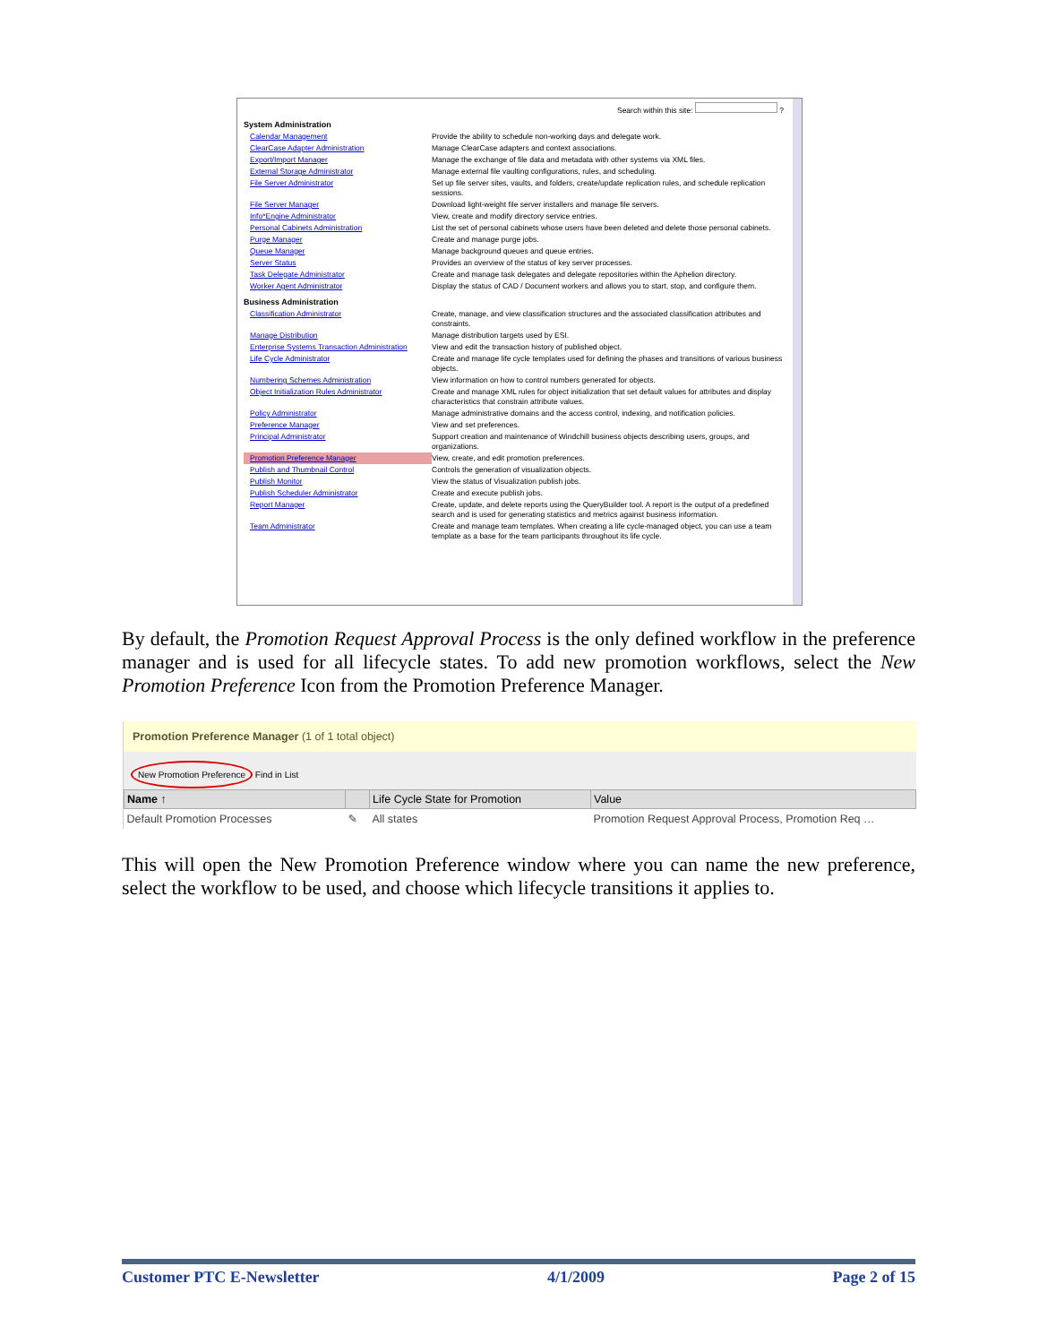Search within this site: ?
System Administration
| Calendar Management | Provide the ability to schedule non-working days and delegate work. |
| ClearCase Adapter Administration | Manage ClearCase adapters and context associations. |
| Export/Import Manager | Manage the exchange of file data and metadata with other systems via XML files. |
| External Storage Administrator | Manage external file vaulting configurations, rules, and scheduling. |
| File Server Administrator | Set up file server sites, vaults, and folders, create/update replication rules, and schedule replication sessions. |
| File Server Manager | Download light-weight file server installers and manage file servers. |
| Info*Engine Administrator | View, create and modify directory service entries. |
| Personal Cabinets Administration | List the set of personal cabinets whose users have been deleted and delete those personal cabinets. |
| Purge Manager | Create and manage purge jobs. |
| Queue Manager | Manage background queues and queue entries. |
| Server Status | Provides an overview of the status of key server processes. |
| Task Delegate Administrator | Create and manage task delegates and delegate repositories within the Aphelion directory. |
| Worker Agent Administrator | Display the status of CAD / Document workers and allows you to start, stop, and configure them. |
Business Administration
| Classification Administrator | Create, manage, and view classification structures and the associated classification attributes and constraints. |
| Manage Distribution | Manage distribution targets used by ESI. |
| Enterprise Systems Transaction Administration | View and edit the transaction history of published object. |
| Life Cycle Administrator | Create and manage life cycle templates used for defining the phases and transitions of various business objects. |
| Numbering Schemes Administration | View information on how to control numbers generated for objects. |
| Object Initialization Rules Administrator | Create and manage XML rules for object initialization that set default values for attributes and display characteristics that constrain attribute values. |
| Policy Administrator | Manage administrative domains and the access control, indexing, and notification policies. |
| Preference Manager | View and set preferences. |
| Principal Administrator | Support creation and maintenance of Windchill business objects describing users, groups, and organizations. |
| Promotion Preference Manager | View, create, and edit promotion preferences. |
| Publish and Thumbnail Control | Controls the generation of visualization objects. |
| Publish Monitor | View the status of Visualization publish jobs. |
| Publish Scheduler Administrator | Create and execute publish jobs. |
| Report Manager | Create, update, and delete reports using the QueryBuilder tool. A report is the output of a predefined search and is used for generating statistics and metrics against business information. |
| Team Administrator | Create and manage team templates. When creating a life cycle-managed object, you can use a team template as a base for the team participants throughout its life cycle. |
By default, the Promotion Request Approval Process is the only defined workflow in the preference manager and is used for all lifecycle states. To add new promotion workflows, select the New Promotion Preference Icon from the Promotion Preference Manager.
Promotion Preference Manager (1 of 1 total object)
New Promotion Preference Find in List
| Name ↑ | | Life Cycle State for Promotion | Value |
| --- | --- | --- | --- |
| Default Promotion Processes | ✎ | All states | Promotion Request Approval Process, Promotion Req … |
This will open the New Promotion Preference window where you can name the new preference, select the workflow to be used, and choose which lifecycle transitions it applies to.
Customer PTC E-Newsletter 4/1/2009 Page 2 of 15